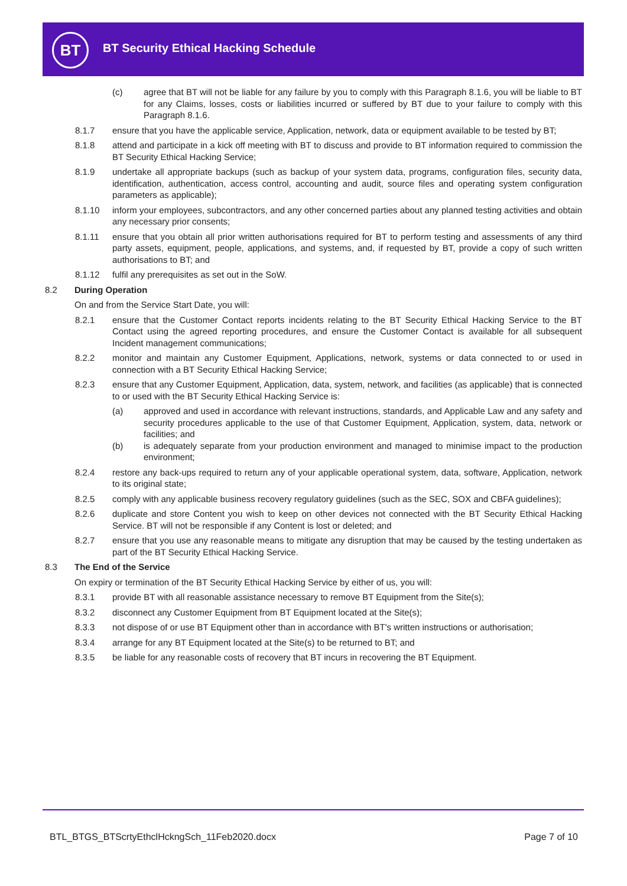BT
BT Security Ethical Hacking Schedule
(c) agree that BT will not be liable for any failure by you to comply with this Paragraph 8.1.6, you will be liable to BT for any Claims, losses, costs or liabilities incurred or suffered by BT due to your failure to comply with this Paragraph 8.1.6.
8.1.7 ensure that you have the applicable service, Application, network, data or equipment available to be tested by BT;
8.1.8 attend and participate in a kick off meeting with BT to discuss and provide to BT information required to commission the BT Security Ethical Hacking Service;
8.1.9 undertake all appropriate backups (such as backup of your system data, programs, configuration files, security data, identification, authentication, access control, accounting and audit, source files and operating system configuration parameters as applicable);
8.1.10 inform your employees, subcontractors, and any other concerned parties about any planned testing activities and obtain any necessary prior consents;
8.1.11 ensure that you obtain all prior written authorisations required for BT to perform testing and assessments of any third party assets, equipment, people, applications, and systems, and, if requested by BT, provide a copy of such written authorisations to BT; and
8.1.12 fulfil any prerequisites as set out in the SoW.
8.2 During Operation
On and from the Service Start Date, you will:
8.2.1 ensure that the Customer Contact reports incidents relating to the BT Security Ethical Hacking Service to the BT Contact using the agreed reporting procedures, and ensure the Customer Contact is available for all subsequent Incident management communications;
8.2.2 monitor and maintain any Customer Equipment, Applications, network, systems or data connected to or used in connection with a BT Security Ethical Hacking Service;
8.2.3 ensure that any Customer Equipment, Application, data, system, network, and facilities (as applicable) that is connected to or used with the BT Security Ethical Hacking Service is:
(a) approved and used in accordance with relevant instructions, standards, and Applicable Law and any safety and security procedures applicable to the use of that Customer Equipment, Application, system, data, network or facilities; and
(b) is adequately separate from your production environment and managed to minimise impact to the production environment;
8.2.4 restore any back-ups required to return any of your applicable operational system, data, software, Application, network to its original state;
8.2.5 comply with any applicable business recovery regulatory guidelines (such as the SEC, SOX and CBFA guidelines);
8.2.6 duplicate and store Content you wish to keep on other devices not connected with the BT Security Ethical Hacking Service. BT will not be responsible if any Content is lost or deleted; and
8.2.7 ensure that you use any reasonable means to mitigate any disruption that may be caused by the testing undertaken as part of the BT Security Ethical Hacking Service.
8.3 The End of the Service
On expiry or termination of the BT Security Ethical Hacking Service by either of us, you will:
8.3.1 provide BT with all reasonable assistance necessary to remove BT Equipment from the Site(s);
8.3.2 disconnect any Customer Equipment from BT Equipment located at the Site(s);
8.3.3 not dispose of or use BT Equipment other than in accordance with BT's written instructions or authorisation;
8.3.4 arrange for any BT Equipment located at the Site(s) to be returned to BT; and
8.3.5 be liable for any reasonable costs of recovery that BT incurs in recovering the BT Equipment.
BTL_BTGS_BTScrtyEthclHckngSch_11Feb2020.docx
Page 7 of 10